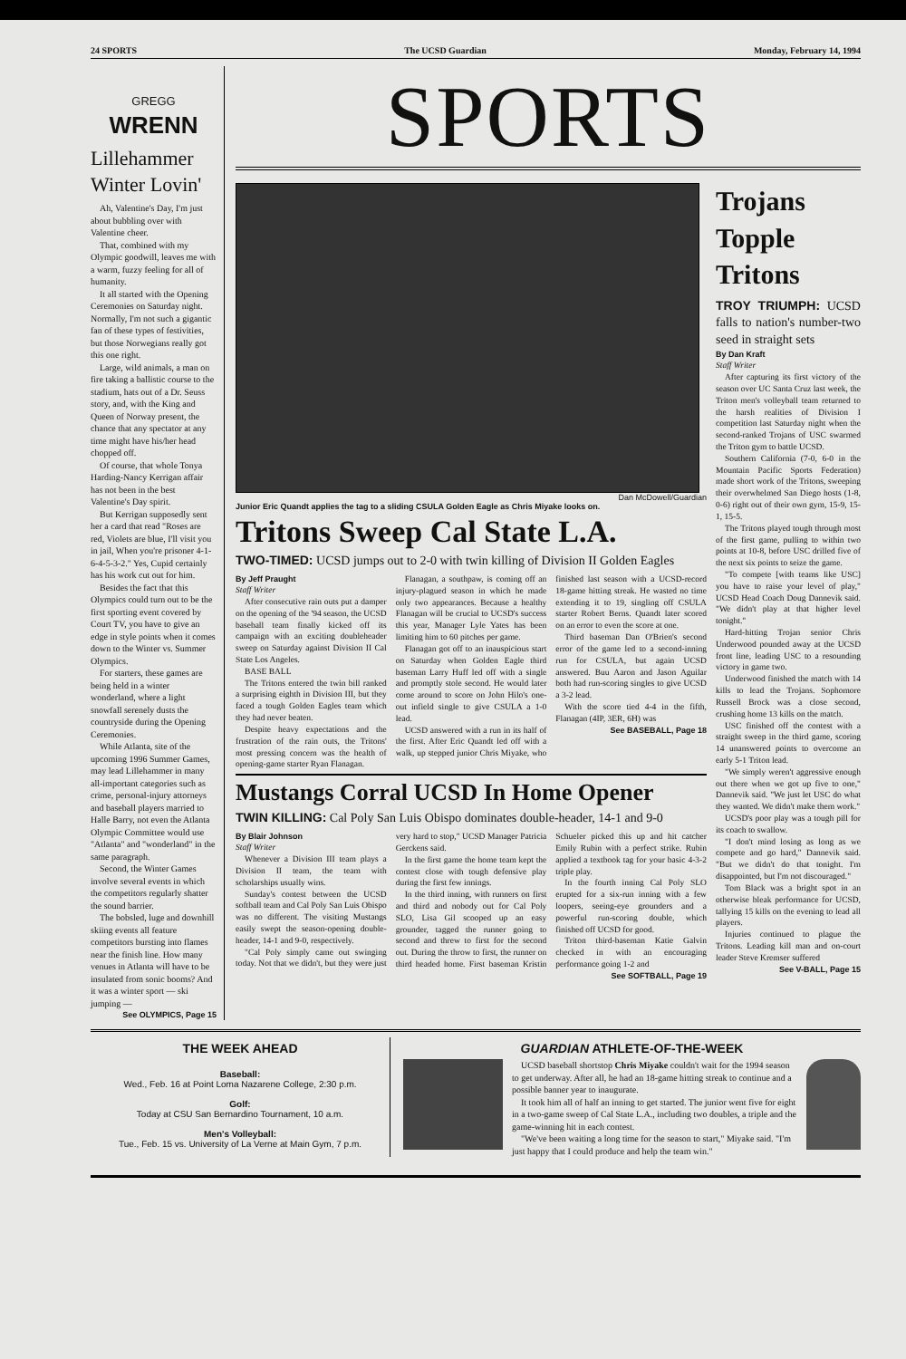24 SPORTS The UCSD Guardian Monday, February 14, 1994
GREGG
WRENN
Lillehammer Winter Lovin'
Ah, Valentine's Day, I'm just about bubbling over with Valentine cheer.
That, combined with my Olympic goodwill, leaves me with a warm, fuzzy feeling for all of humanity.
It all started with the Opening Ceremonies on Saturday night. Normally, I'm not such a gigantic fan of these types of festivities, but those Norwegians really got this one right.
Large, wild animals, a man on fire taking a ballistic course to the stadium, hats out of a Dr. Seuss story, and, with the King and Queen of Norway present, the chance that any spectator at any time might have his/her head chopped off.
Of course, that whole Tonya Harding-Nancy Kerrigan affair has not been in the best Valentine's Day spirit.
But Kerrigan supposedly sent her a card that read "Roses are red, Violets are blue, I'll visit you in jail, When you're prisoner 4-1-6-4-5-3-2." Yes, Cupid certainly has his work cut out for him.
Besides the fact that this Olympics could turn out to be the first sporting event covered by Court TV, you have to give an edge in style points when it comes down to the Winter vs. Summer Olympics.
For starters, these games are being held in a winter wonderland, where a light snowfall serenely dusts the countryside during the Opening Ceremonies.
While Atlanta, site of the upcoming 1996 Summer Games, may lead Lillehammer in many all-important categories such as crime, personal-injury attorneys and baseball players married to Halle Barry, not even the Atlanta Olympic Committee would use "Atlanta" and "wonderland" in the same paragraph.
Second, the Winter Games involve several events in which the competitors regularly shatter the sound barrier.
The bobsled, luge and downhill skiing events all feature competitors bursting into flames near the finish line. How many venues in Atlanta will have to be insulated from sonic booms? And it was a winter sport — ski jumping —
See OLYMPICS, Page 15
SPORTS
Dan McDowell/Guardian
Junior Eric Quandt applies the tag to a sliding CSULA Golden Eagle as Chris Miyake looks on.
Tritons Sweep Cal State L.A.
TWO-TIMED: UCSD jumps out to 2-0 with twin killing of Division II Golden Eagles
By Jeff Praught
Staff Writer
After consecutive rain outs put a damper on the opening of the '94 season, the UCSD baseball team finally kicked off its campaign with an exciting doubleheader sweep on Saturday against Division II Cal State Los Angeles.
BASE BALL
The Tritons entered the twin bill ranked a surprising eighth in Division III, but they faced a tough Golden Eagles team which they had never beaten.
Despite heavy expectations and the frustration of the rain outs, the Tritons' most pressing concern was the health of opening-game starter Ryan Flanagan.
Flanagan, a southpaw, is coming off an injury-plagued season in which he made only two appearances. Because a healthy Flanagan will be crucial to UCSD's success this year, Manager Lyle Yates has been limiting him to 60 pitches per game.
Flanagan got off to an inauspicious start on Saturday when Golden Eagle third baseman Larry Huff led off with a single and promptly stole second. He would later come around to score on John Hilo's one-out infield single to give CSULA a 1-0 lead.
UCSD answered with a run in its half of the first. After Eric Quandt led off with a walk, up stepped junior Chris Miyake, who finished last season with a UCSD-record 18-game hitting streak. He wasted no time extending it to 19, singling off CSULA starter Robert Berns. Quandt later scored on an error to even the score at one.
Third baseman Dan O'Brien's second error of the game led to a second-inning run for CSULA, but again UCSD answered. Buu Aaron and Jason Aguilar both had run-scoring singles to give UCSD a 3-2 lead.
With the score tied 4-4 in the fifth, Flanagan (4IP, 3ER, 6H) was
See BASEBALL, Page 18
Mustangs Corral UCSD In Home Opener
TWIN KILLING: Cal Poly San Luis Obispo dominates double-header, 14-1 and 9-0
By Blair Johnson
Staff Writer
Whenever a Division III team plays a Division II team, the team with scholarships usually wins.
Sunday's contest between the UCSD softball team and Cal Poly San Luis Obispo was no different. The visiting Mustangs easily swept the season-opening double-header, 14-1 and 9-0, respectively.
"Cal Poly simply came out swinging today. Not that we didn't, but they were just very hard to stop," UCSD Manager Patricia Gerckens said.
In the first game the home team kept the contest close with tough defensive play during the first few innings.
In the third inning, with runners on first and third and nobody out for Cal Poly SLO, Lisa Gil scooped up an easy grounder, tagged the runner going to second and threw to first for the second out. During the throw to first, the runner on third headed home. First baseman Kristin Schueler picked this up and hit catcher Emily Rubin with a perfect strike. Rubin applied a textbook tag for your basic 4-3-2 triple play.
In the fourth inning Cal Poly SLO erupted for a six-run inning with a few loopers, seeing-eye grounders and a powerful run-scoring double, which finished off UCSD for good.
Triton third-baseman Katie Galvin checked in with an encouraging performance going 1-2 and
See SOFTBALL, Page 19
Trojans Topple Tritons
TROY TRIUMPH: UCSD falls to nation's number-two seed in straight sets
By Dan Kraft
Staff Writer
After capturing its first victory of the season over UC Santa Cruz last week, the Triton men's volleyball team returned to the harsh realities of Division I competition last Saturday night when the second-ranked Trojans of USC swarmed the Triton gym to battle UCSD.
Southern California (7-0, 6-0 in the Mountain Pacific Sports Federation) made short work of the Tritons, sweeping their overwhelmed San Diego hosts (1-8, 0-6) right out of their own gym, 15-9, 15-1, 15-5.
The Tritons played tough through most of the first game, pulling to within two points at 10-8, before USC drilled five of the next six points to seize the game.
"To compete [with teams like USC] you have to raise your level of play," UCSD Head Coach Doug Dannevik said. "We didn't play at that higher level tonight."
Hard-hitting Trojan senior Chris Underwood pounded away at the UCSD front line, leading USC to a resounding victory in game two.
Underwood finished the match with 14 kills to lead the Trojans. Sophomore Russell Brock was a close second, crushing home 13 kills on the match.
USC finished off the contest with a straight sweep in the third game, scoring 14 unanswered points to overcome an early 5-1 Triton lead.
"We simply weren't aggressive enough out there when we got up five to one," Dannevik said. "We just let USC do what they wanted. We didn't make them work."
UCSD's poor play was a tough pill for its coach to swallow.
"I don't mind losing as long as we compete and go hard," Dannevik said. "But we didn't do that tonight. I'm disappointed, but I'm not discouraged."
Tom Black was a bright spot in an otherwise bleak performance for UCSD, tallying 15 kills on the evening to lead all players.
Injuries continued to plague the Tritons. Leading kill man and on-court leader Steve Kremser suffered
See V-BALL, Page 15
THE WEEK AHEAD
Baseball:
Wed., Feb. 16 at Point Loma Nazarene College, 2:30 p.m.
Golf:
Today at CSU San Bernardino Tournament, 10 a.m.
Men's Volleyball:
Tue., Feb. 15 vs. University of La Verne at Main Gym, 7 p.m.
GUARDIAN ATHLETE-OF-THE-WEEK
UCSD baseball shortstop Chris Miyake couldn't wait for the 1994 season to get underway. After all, he had an 18-game hitting streak to continue and a possible banner year to inaugurate.
It took him all of half an inning to get started. The junior went five for eight in a two-game sweep of Cal State L.A., including two doubles, a triple and the game-winning hit in each contest.
"We've been waiting a long time for the season to start," Miyake said. "I'm just happy that I could produce and help the team win."